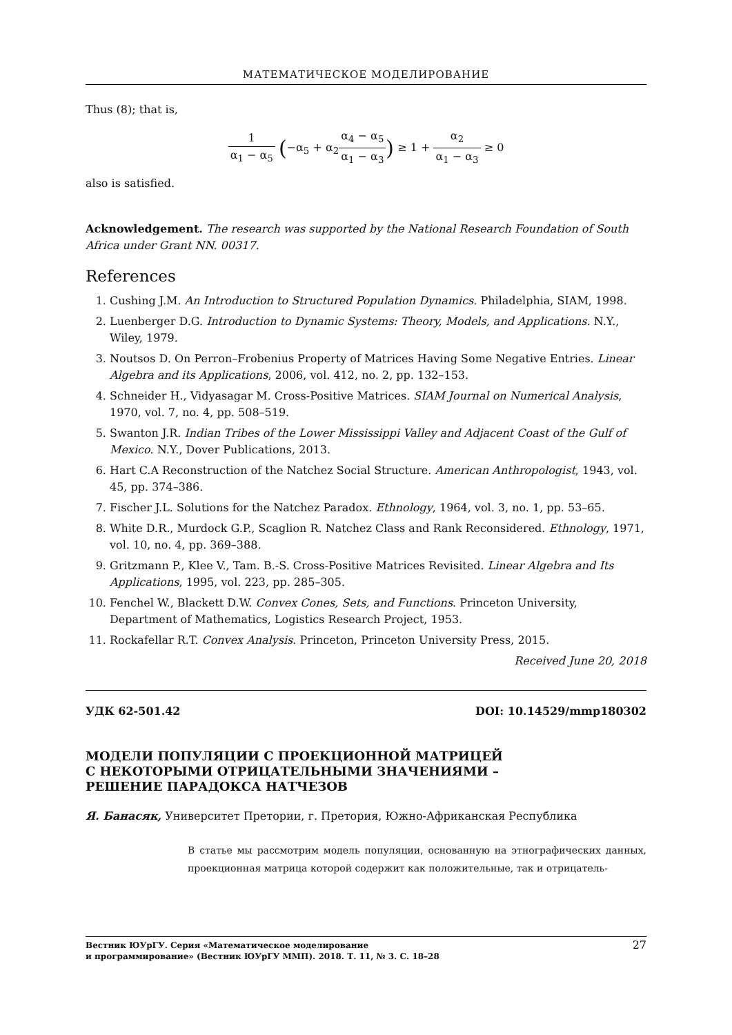МАТЕМАТИЧЕСКОЕ МОДЕЛИРОВАНИЕ
Thus (8); that is,
1 α<sub>1</sub> − α<sub>5</sub> (−α<sub>5</sub> + α<sub>2</sub>α<sub>4</sub> − α<sub>5</sub> α<sub>1</sub> − α<sub>3</sub>) ≥ 1 + α<sub>2</sub> α<sub>1</sub> − α<sub>3</sub> ≥ 0
also is satisfied.
Acknowledgement. The research was supported by the National Research Foundation of South Africa under Grant NN. 00317.
References
1. Cushing J.M. An Introduction to Structured Population Dynamics. Philadelphia, SIAM, 1998.
2. Luenberger D.G. Introduction to Dynamic Systems: Theory, Models, and Applications. N.Y., Wiley, 1979.
3. Noutsos D. On Perron–Frobenius Property of Matrices Having Some Negative Entries. Linear Algebra and its Applications, 2006, vol. 412, no. 2, pp. 132–153.
4. Schneider H., Vidyasagar M. Cross-Positive Matrices. SIAM Journal on Numerical Analysis, 1970, vol. 7, no. 4, pp. 508–519.
5. Swanton J.R. Indian Tribes of the Lower Mississippi Valley and Adjacent Coast of the Gulf of Mexico. N.Y., Dover Publications, 2013.
6. Hart C.A Reconstruction of the Natchez Social Structure. American Anthropologist, 1943, vol. 45, pp. 374–386.
7. Fischer J.L. Solutions for the Natchez Paradox. Ethnology, 1964, vol. 3, no. 1, pp. 53–65.
8. White D.R., Murdock G.P., Scaglion R. Natchez Class and Rank Reconsidered. Ethnology, 1971, vol. 10, no. 4, pp. 369–388.
9. Gritzmann P., Klee V., Tam. B.-S. Cross-Positive Matrices Revisited. Linear Algebra and Its Applications, 1995, vol. 223, pp. 285–305.
10. Fenchel W., Blackett D.W. Convex Cones, Sets, and Functions. Princeton University, Department of Mathematics, Logistics Research Project, 1953.
11. Rockafellar R.T. Convex Analysis. Princeton, Princeton University Press, 2015.
Received June 20, 2018
УДК 62-501.42 DOI: 10.14529/mmp180302
МОДЕЛИ ПОПУЛЯЦИИ С ПРОЕКЦИОННОЙ МАТРИЦЕЙ
С НЕКОТОРЫМИ ОТРИЦАТЕЛЬНЫМИ ЗНАЧЕНИЯМИ –
РЕШЕНИЕ ПАРАДОКСА НАТЧЕЗОВ
Я. Банасяк, Университет Претории, г. Претория, Южно-Африканская Республика
В статье мы рассмотрим модель популяции, основанную на этнографических данных, проекционная матрица которой содержит как положительные, так и отрицатель-
Вестник ЮУрГУ. Серия «Математическое моделирование
и программирование» (Вестник ЮУрГУ ММП). 2018. Т. 11, № 3. С. 18–28 27